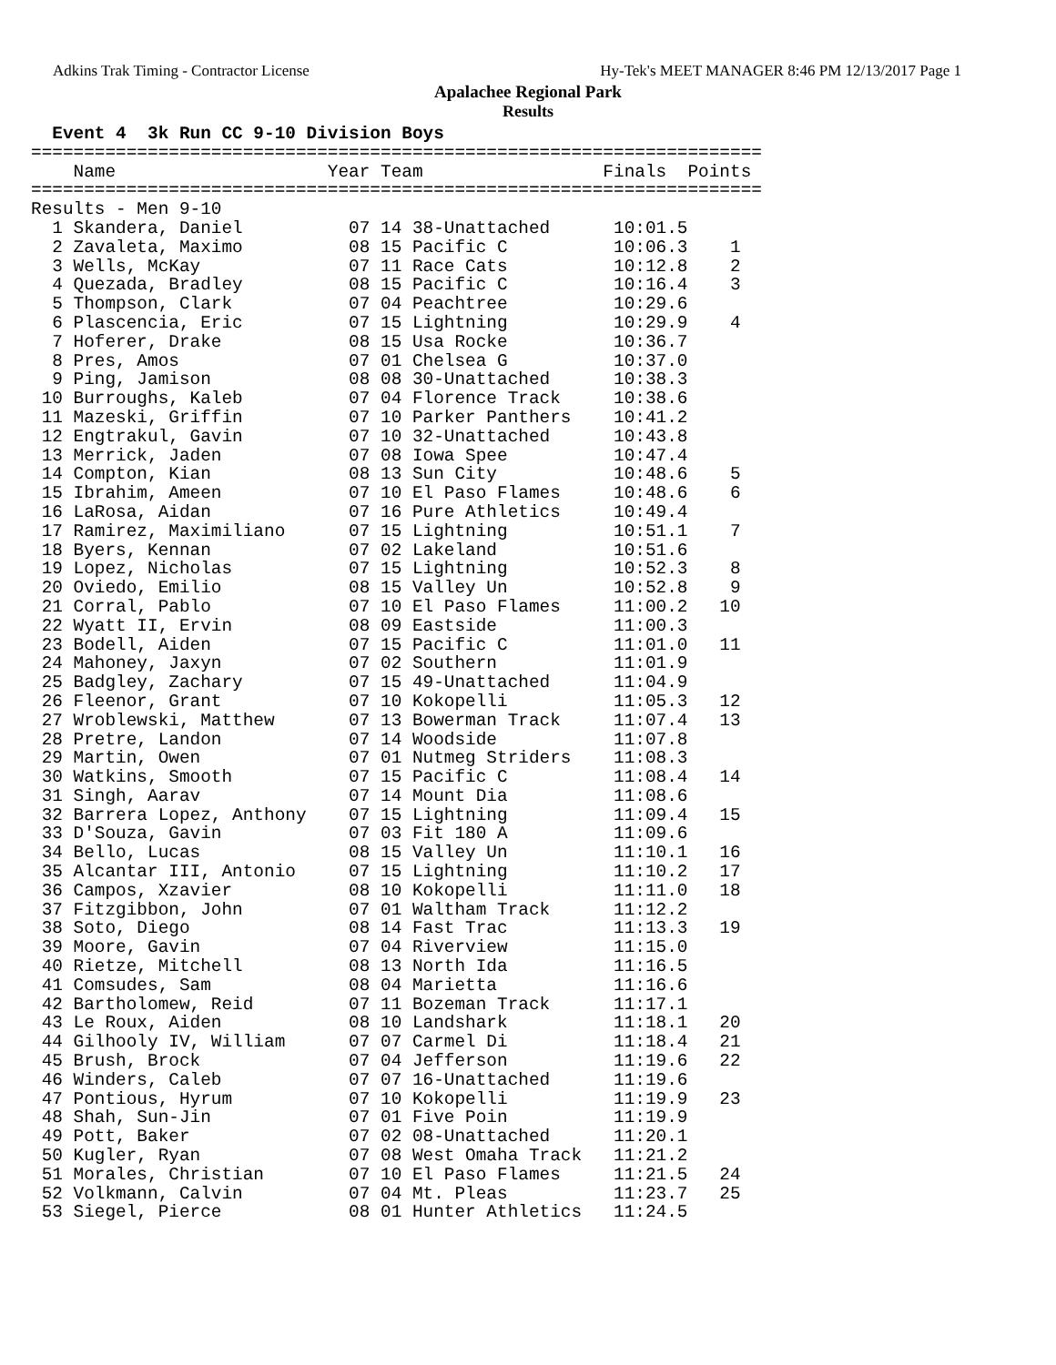Adkins Trak Timing - Contractor License Hy-Tek's MEET MANAGER 8:46 PM 12/13/2017 Page 1
Apalachee Regional Park
Results
  Event 4  3k Run CC 9-10 Division Boys
=====================================================================
    Name                    Year Team                 Finals  Points
=====================================================================
Results - Men 9-10
  1 Skandera, Daniel          07 14 38-Unattached      10:01.5
  2 Zavaleta, Maximo          08 15 Pacific C          10:06.3    1
  3 Wells, McKay              07 11 Race Cats          10:12.8    2
  4 Quezada, Bradley          08 15 Pacific C          10:16.4    3
  5 Thompson, Clark           07 04 Peachtree          10:29.6
  6 Plascencia, Eric          07 15 Lightning          10:29.9    4
  7 Hoferer, Drake            08 15 Usa Rocke          10:36.7
  8 Pres, Amos                07 01 Chelsea G          10:37.0
  9 Ping, Jamison             08 08 30-Unattached      10:38.3
 10 Burroughs, Kaleb          07 04 Florence Track     10:38.6
 11 Mazeski, Griffin          07 10 Parker Panthers    10:41.2
 12 Engtrakul, Gavin          07 10 32-Unattached      10:43.8
 13 Merrick, Jaden            07 08 Iowa Spee          10:47.4
 14 Compton, Kian             08 13 Sun City           10:48.6    5
 15 Ibrahim, Ameen            07 10 El Paso Flames     10:48.6    6
 16 LaRosa, Aidan             07 16 Pure Athletics     10:49.4
 17 Ramirez, Maximiliano      07 15 Lightning          10:51.1    7
 18 Byers, Kennan             07 02 Lakeland           10:51.6
 19 Lopez, Nicholas           07 15 Lightning          10:52.3    8
 20 Oviedo, Emilio            08 15 Valley Un          10:52.8    9
 21 Corral, Pablo             07 10 El Paso Flames     11:00.2   10
 22 Wyatt II, Ervin           08 09 Eastside           11:00.3
 23 Bodell, Aiden             07 15 Pacific C          11:01.0   11
 24 Mahoney, Jaxyn            07 02 Southern           11:01.9
 25 Badgley, Zachary          07 15 49-Unattached      11:04.9
 26 Fleenor, Grant            07 10 Kokopelli          11:05.3   12
 27 Wroblewski, Matthew       07 13 Bowerman Track     11:07.4   13
 28 Pretre, Landon            07 14 Woodside           11:07.8
 29 Martin, Owen              07 01 Nutmeg Striders    11:08.3
 30 Watkins, Smooth           07 15 Pacific C          11:08.4   14
 31 Singh, Aarav              07 14 Mount Dia          11:08.6
 32 Barrera Lopez, Anthony    07 15 Lightning          11:09.4   15
 33 D'Souza, Gavin            07 03 Fit 180 A          11:09.6
 34 Bello, Lucas              08 15 Valley Un          11:10.1   16
 35 Alcantar III, Antonio     07 15 Lightning          11:10.2   17
 36 Campos, Xzavier           08 10 Kokopelli          11:11.0   18
 37 Fitzgibbon, John          07 01 Waltham Track      11:12.2
 38 Soto, Diego               08 14 Fast Trac          11:13.3   19
 39 Moore, Gavin              07 04 Riverview          11:15.0
 40 Rietze, Mitchell          08 13 North Ida          11:16.5
 41 Comsudes, Sam             08 04 Marietta           11:16.6
 42 Bartholomew, Reid         07 11 Bozeman Track      11:17.1
 43 Le Roux, Aiden            08 10 Landshark          11:18.1   20
 44 Gilhooly IV, William      07 07 Carmel Di          11:18.4   21
 45 Brush, Brock              07 04 Jefferson          11:19.6   22
 46 Winders, Caleb            07 07 16-Unattached      11:19.6
 47 Pontious, Hyrum           07 10 Kokopelli          11:19.9   23
 48 Shah, Sun-Jin             07 01 Five Poin          11:19.9
 49 Pott, Baker               07 02 08-Unattached      11:20.1
 50 Kugler, Ryan              07 08 West Omaha Track   11:21.2
 51 Morales, Christian        07 10 El Paso Flames     11:21.5   24
 52 Volkmann, Calvin          07 04 Mt. Pleas          11:23.7   25
 53 Siegel, Pierce            08 01 Hunter Athletics   11:24.5